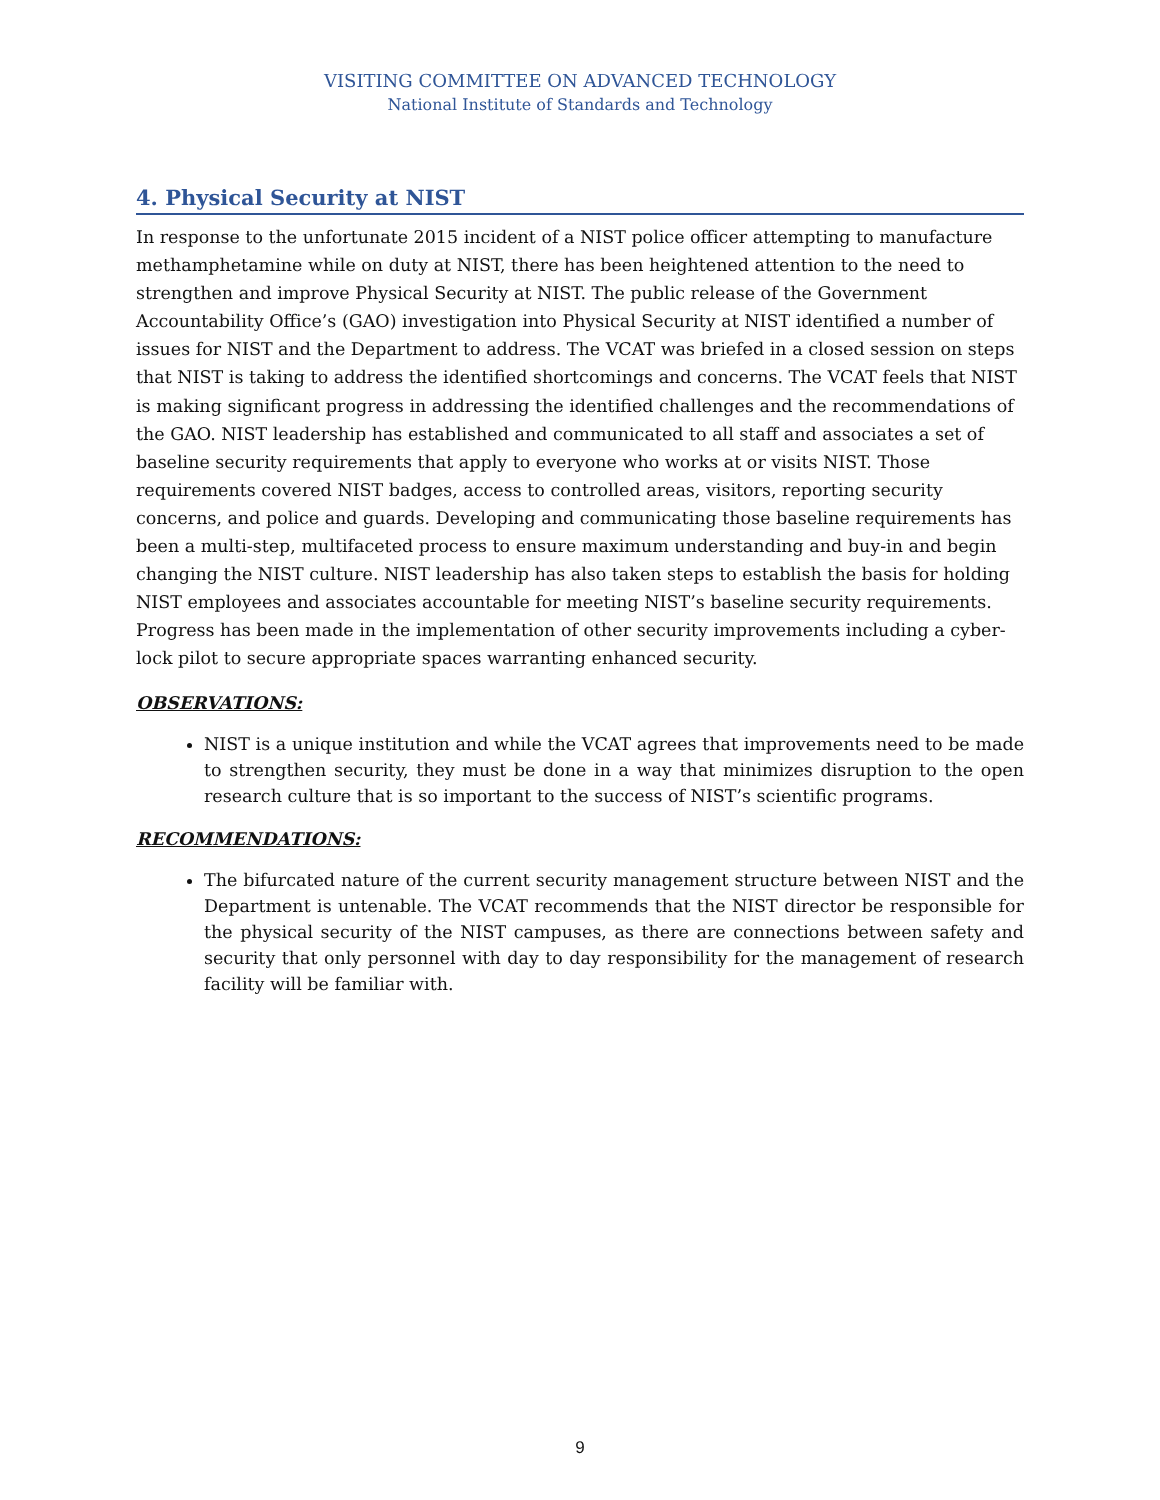VISITING COMMITTEE ON ADVANCED TECHNOLOGY
National Institute of Standards and Technology
4. Physical Security at NIST
In response to the unfortunate 2015 incident of a NIST police officer attempting to manufacture methamphetamine while on duty at NIST, there has been heightened attention to the need to strengthen and improve Physical Security at NIST. The public release of the Government Accountability Office’s (GAO) investigation into Physical Security at NIST identified a number of issues for NIST and the Department to address. The VCAT was briefed in a closed session on steps that NIST is taking to address the identified shortcomings and concerns. The VCAT feels that NIST is making significant progress in addressing the identified challenges and the recommendations of the GAO. NIST leadership has established and communicated to all staff and associates a set of baseline security requirements that apply to everyone who works at or visits NIST. Those requirements covered NIST badges, access to controlled areas, visitors, reporting security concerns, and police and guards. Developing and communicating those baseline requirements has been a multi-step, multifaceted process to ensure maximum understanding and buy-in and begin changing the NIST culture. NIST leadership has also taken steps to establish the basis for holding NIST employees and associates accountable for meeting NIST’s baseline security requirements. Progress has been made in the implementation of other security improvements including a cyber-lock pilot to secure appropriate spaces warranting enhanced security.
OBSERVATIONS:
NIST is a unique institution and while the VCAT agrees that improvements need to be made to strengthen security, they must be done in a way that minimizes disruption to the open research culture that is so important to the success of NIST’s scientific programs.
RECOMMENDATIONS:
The bifurcated nature of the current security management structure between NIST and the Department is untenable. The VCAT recommends that the NIST director be responsible for the physical security of the NIST campuses, as there are connections between safety and security that only personnel with day to day responsibility for the management of research facility will be familiar with.
9